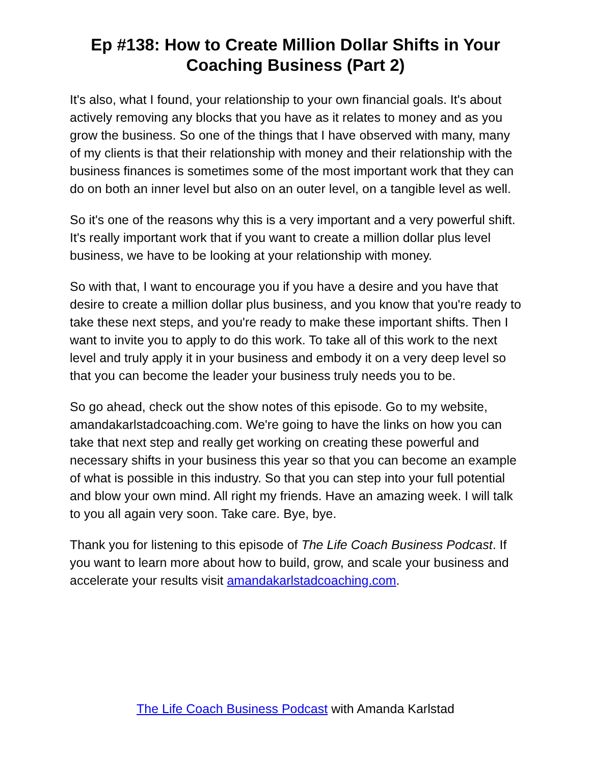Ep #138: How to Create Million Dollar Shifts in Your Coaching Business (Part 2)
It's also, what I found, your relationship to your own financial goals. It's about actively removing any blocks that you have as it relates to money and as you grow the business. So one of the things that I have observed with many, many of my clients is that their relationship with money and their relationship with the business finances is sometimes some of the most important work that they can do on both an inner level but also on an outer level, on a tangible level as well.
So it's one of the reasons why this is a very important and a very powerful shift. It's really important work that if you want to create a million dollar plus level business, we have to be looking at your relationship with money.
So with that, I want to encourage you if you have a desire and you have that desire to create a million dollar plus business, and you know that you're ready to take these next steps, and you're ready to make these important shifts. Then I want to invite you to apply to do this work. To take all of this work to the next level and truly apply it in your business and embody it on a very deep level so that you can become the leader your business truly needs you to be.
So go ahead, check out the show notes of this episode. Go to my website, amandakarlstadcoaching.com. We're going to have the links on how you can take that next step and really get working on creating these powerful and necessary shifts in your business this year so that you can become an example of what is possible in this industry. So that you can step into your full potential and blow your own mind. All right my friends. Have an amazing week. I will talk to you all again very soon. Take care. Bye, bye.
Thank you for listening to this episode of The Life Coach Business Podcast. If you want to learn more about how to build, grow, and scale your business and accelerate your results visit amandakarlstadcoaching.com.
The Life Coach Business Podcast with Amanda Karlstad